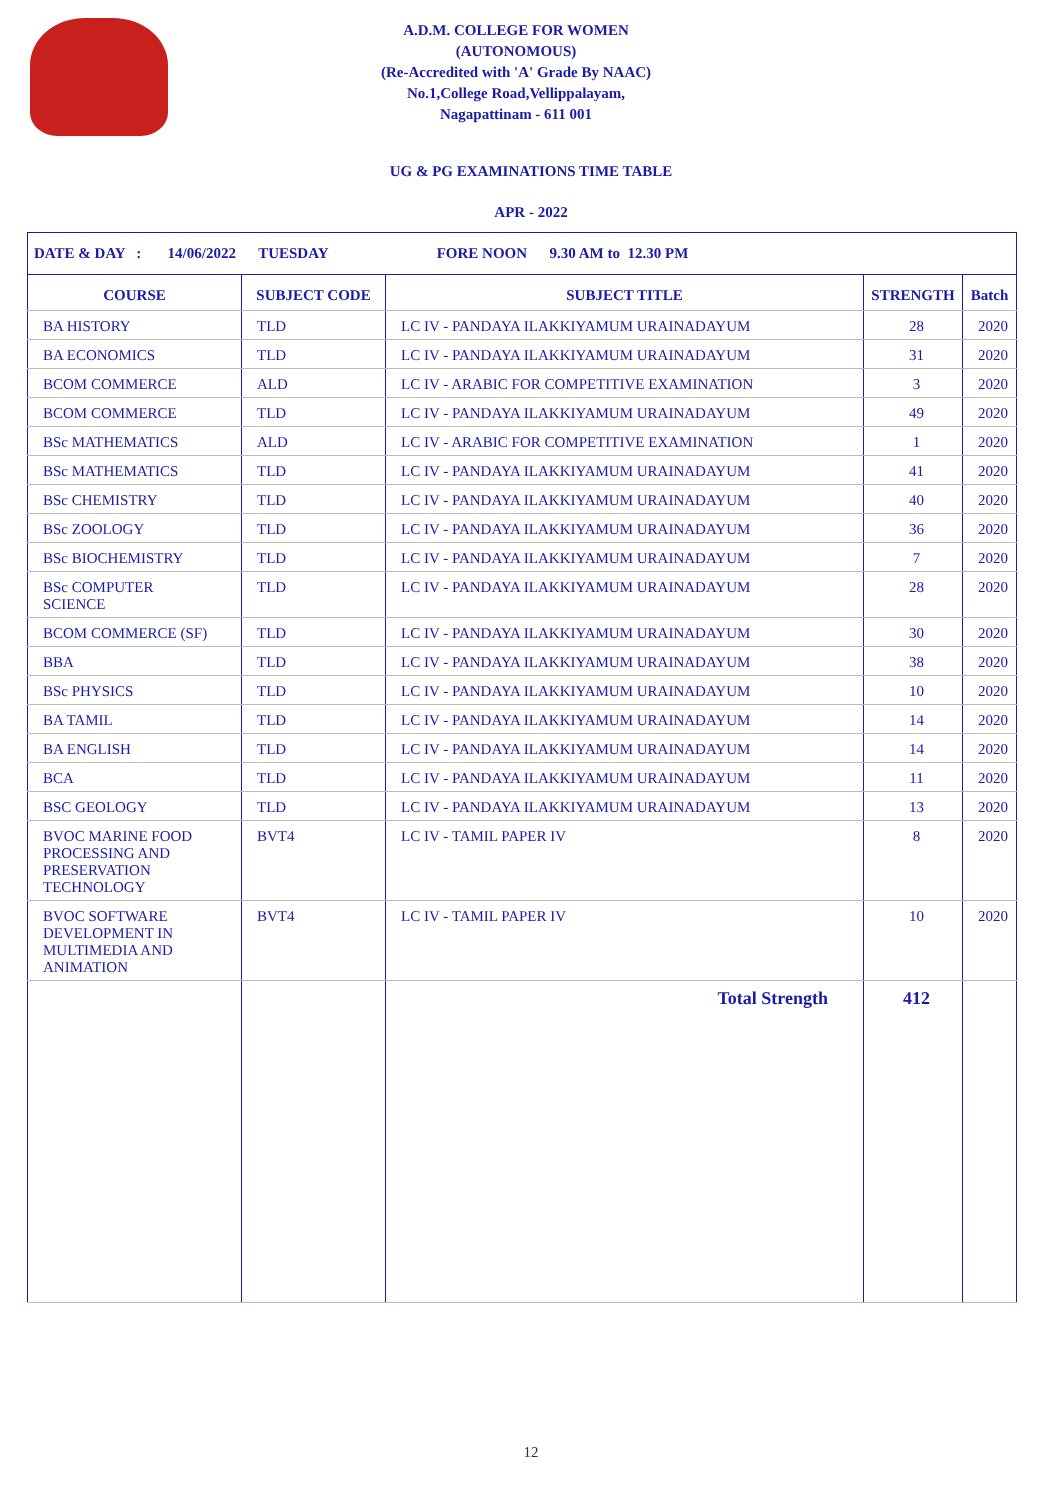A.D.M. COLLEGE FOR WOMEN
(AUTONOMOUS)
(Re-Accredited with 'A' Grade By NAAC)
No.1,College Road,Vellippalayam,
Nagapattinam - 611 001
UG & PG EXAMINATIONS TIME TABLE
APR - 2022
| DATE & DAY : 14/06/2022 TUESDAY FORE NOON 9.30 AM to 12.30 PM | | | | |
| COURSE | SUBJECT CODE | SUBJECT TITLE | STRENGTH | Batch |
| BA HISTORY | TLD | LC IV - PANDAYA ILAKKIYAMUM URAINADAYUM | 28 | 2020 |
| BA ECONOMICS | TLD | LC IV - PANDAYA ILAKKIYAMUM URAINADAYUM | 31 | 2020 |
| BCOM COMMERCE | ALD | LC IV - ARABIC FOR COMPETITIVE EXAMINATION | 3 | 2020 |
| BCOM COMMERCE | TLD | LC IV - PANDAYA ILAKKIYAMUM URAINADAYUM | 49 | 2020 |
| BSc MATHEMATICS | ALD | LC IV - ARABIC FOR COMPETITIVE EXAMINATION | 1 | 2020 |
| BSc MATHEMATICS | TLD | LC IV - PANDAYA ILAKKIYAMUM URAINADAYUM | 41 | 2020 |
| BSc CHEMISTRY | TLD | LC IV - PANDAYA ILAKKIYAMUM URAINADAYUM | 40 | 2020 |
| BSc ZOOLOGY | TLD | LC IV - PANDAYA ILAKKIYAMUM URAINADAYUM | 36 | 2020 |
| BSc BIOCHEMISTRY | TLD | LC IV - PANDAYA ILAKKIYAMUM URAINADAYUM | 7 | 2020 |
| BSc COMPUTER SCIENCE | TLD | LC IV - PANDAYA ILAKKIYAMUM URAINADAYUM | 28 | 2020 |
| BCOM COMMERCE (SF) | TLD | LC IV - PANDAYA ILAKKIYAMUM URAINADAYUM | 30 | 2020 |
| BBA | TLD | LC IV - PANDAYA ILAKKIYAMUM URAINADAYUM | 38 | 2020 |
| BSc PHYSICS | TLD | LC IV - PANDAYA ILAKKIYAMUM URAINADAYUM | 10 | 2020 |
| BA TAMIL | TLD | LC IV - PANDAYA ILAKKIYAMUM URAINADAYUM | 14 | 2020 |
| BA ENGLISH | TLD | LC IV - PANDAYA ILAKKIYAMUM URAINADAYUM | 14 | 2020 |
| BCA | TLD | LC IV - PANDAYA ILAKKIYAMUM URAINADAYUM | 11 | 2020 |
| BSC GEOLOGY | TLD | LC IV - PANDAYA ILAKKIYAMUM URAINADAYUM | 13 | 2020 |
| BVOC MARINE FOOD PROCESSING AND PRESERVATION TECHNOLOGY | BVT4 | LC IV - TAMIL PAPER IV | 8 | 2020 |
| BVOC SOFTWARE DEVELOPMENT IN MULTIMEDIA AND ANIMATION | BVT4 | LC IV - TAMIL PAPER IV | 10 | 2020 |
| | | Total Strength | 412 | |
12